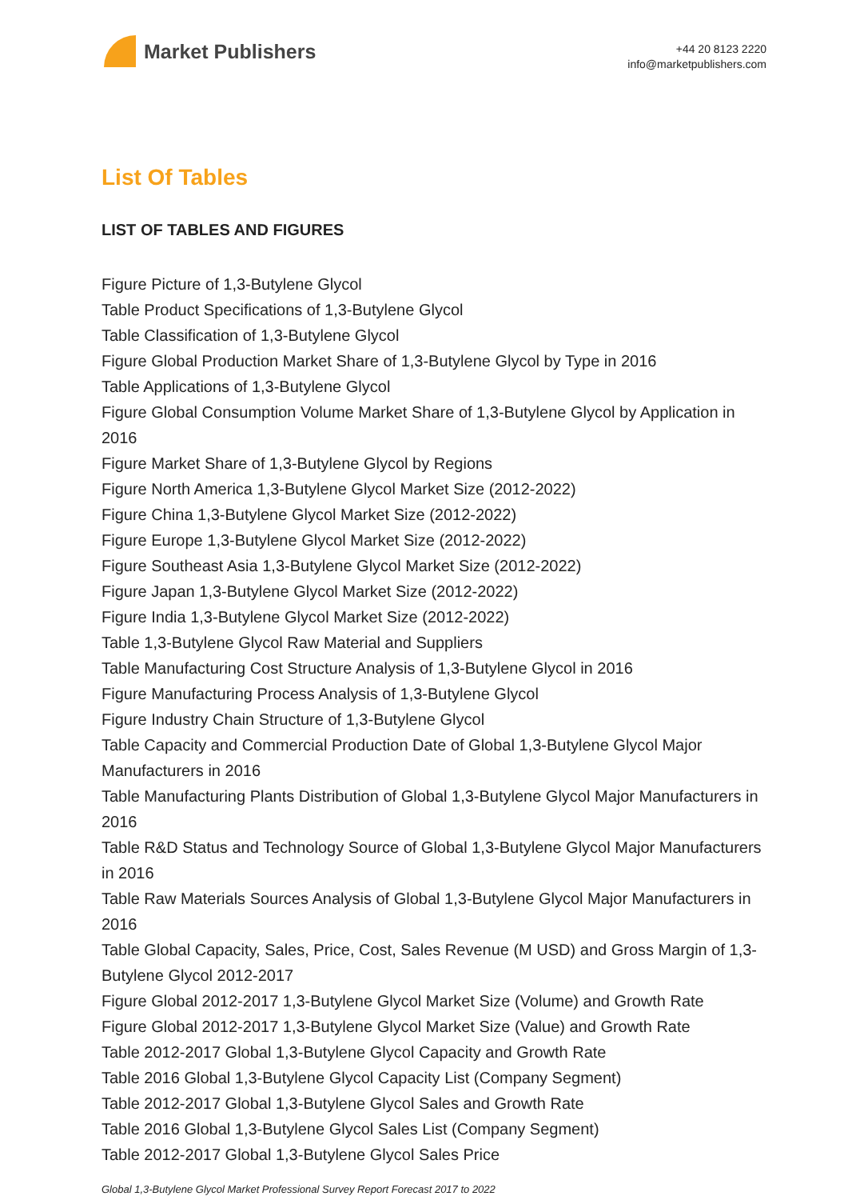Market Publishers
+44 20 8123 2220
info@marketpublishers.com
List Of Tables
LIST OF TABLES AND FIGURES
Figure Picture of 1,3-Butylene Glycol
Table Product Specifications of 1,3-Butylene Glycol
Table Classification of 1,3-Butylene Glycol
Figure Global Production Market Share of 1,3-Butylene Glycol by Type in 2016
Table Applications of 1,3-Butylene Glycol
Figure Global Consumption Volume Market Share of 1,3-Butylene Glycol by Application in 2016
Figure Market Share of 1,3-Butylene Glycol by Regions
Figure North America 1,3-Butylene Glycol Market Size (2012-2022)
Figure China 1,3-Butylene Glycol Market Size (2012-2022)
Figure Europe 1,3-Butylene Glycol Market Size (2012-2022)
Figure Southeast Asia 1,3-Butylene Glycol Market Size (2012-2022)
Figure Japan 1,3-Butylene Glycol Market Size (2012-2022)
Figure India 1,3-Butylene Glycol Market Size (2012-2022)
Table 1,3-Butylene Glycol Raw Material and Suppliers
Table Manufacturing Cost Structure Analysis of 1,3-Butylene Glycol in 2016
Figure Manufacturing Process Analysis of 1,3-Butylene Glycol
Figure Industry Chain Structure of 1,3-Butylene Glycol
Table Capacity and Commercial Production Date of Global 1,3-Butylene Glycol Major Manufacturers in 2016
Table Manufacturing Plants Distribution of Global 1,3-Butylene Glycol Major Manufacturers in 2016
Table R&D Status and Technology Source of Global 1,3-Butylene Glycol Major Manufacturers in 2016
Table Raw Materials Sources Analysis of Global 1,3-Butylene Glycol Major Manufacturers in 2016
Table Global Capacity, Sales, Price, Cost, Sales Revenue (M USD) and Gross Margin of 1,3-Butylene Glycol 2012-2017
Figure Global 2012-2017 1,3-Butylene Glycol Market Size (Volume) and Growth Rate
Figure Global 2012-2017 1,3-Butylene Glycol Market Size (Value) and Growth Rate
Table 2012-2017 Global 1,3-Butylene Glycol Capacity and Growth Rate
Table 2016 Global 1,3-Butylene Glycol Capacity List (Company Segment)
Table 2012-2017 Global 1,3-Butylene Glycol Sales and Growth Rate
Table 2016 Global 1,3-Butylene Glycol Sales List (Company Segment)
Table 2012-2017 Global 1,3-Butylene Glycol Sales Price
Global 1,3-Butylene Glycol Market Professional Survey Report Forecast 2017 to 2022